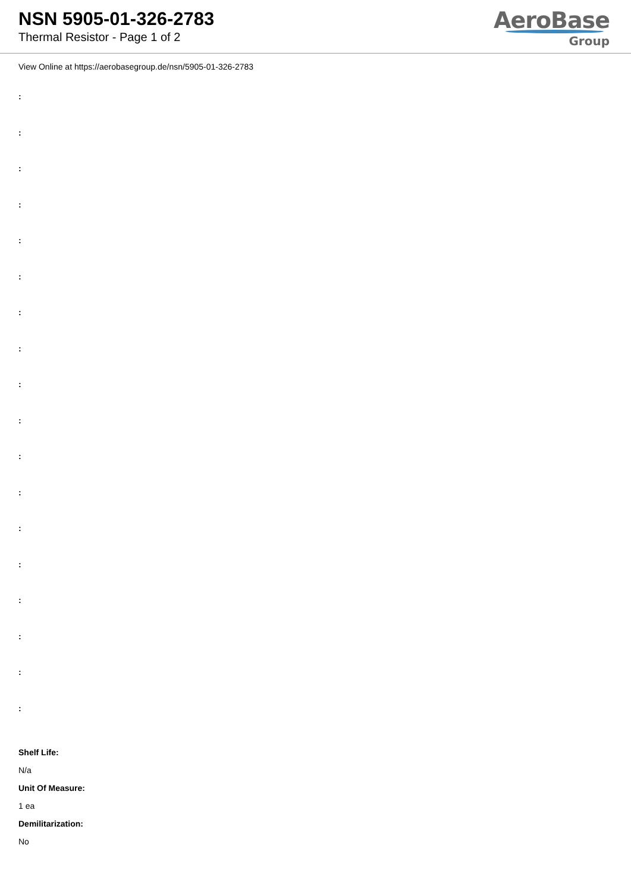NSN 5905-01-326-2783
Thermal Resistor - Page 1 of 2
AeroBase
Group
View Online at https://aerobasegroup.de/nsn/5905-01-326-2783
:
:
:
:
:
:
:
:
:
:
:
:
:
:
:
:
:
:
Shelf Life:
N/a
Unit Of Measure:
1 ea
Demilitarization:
No